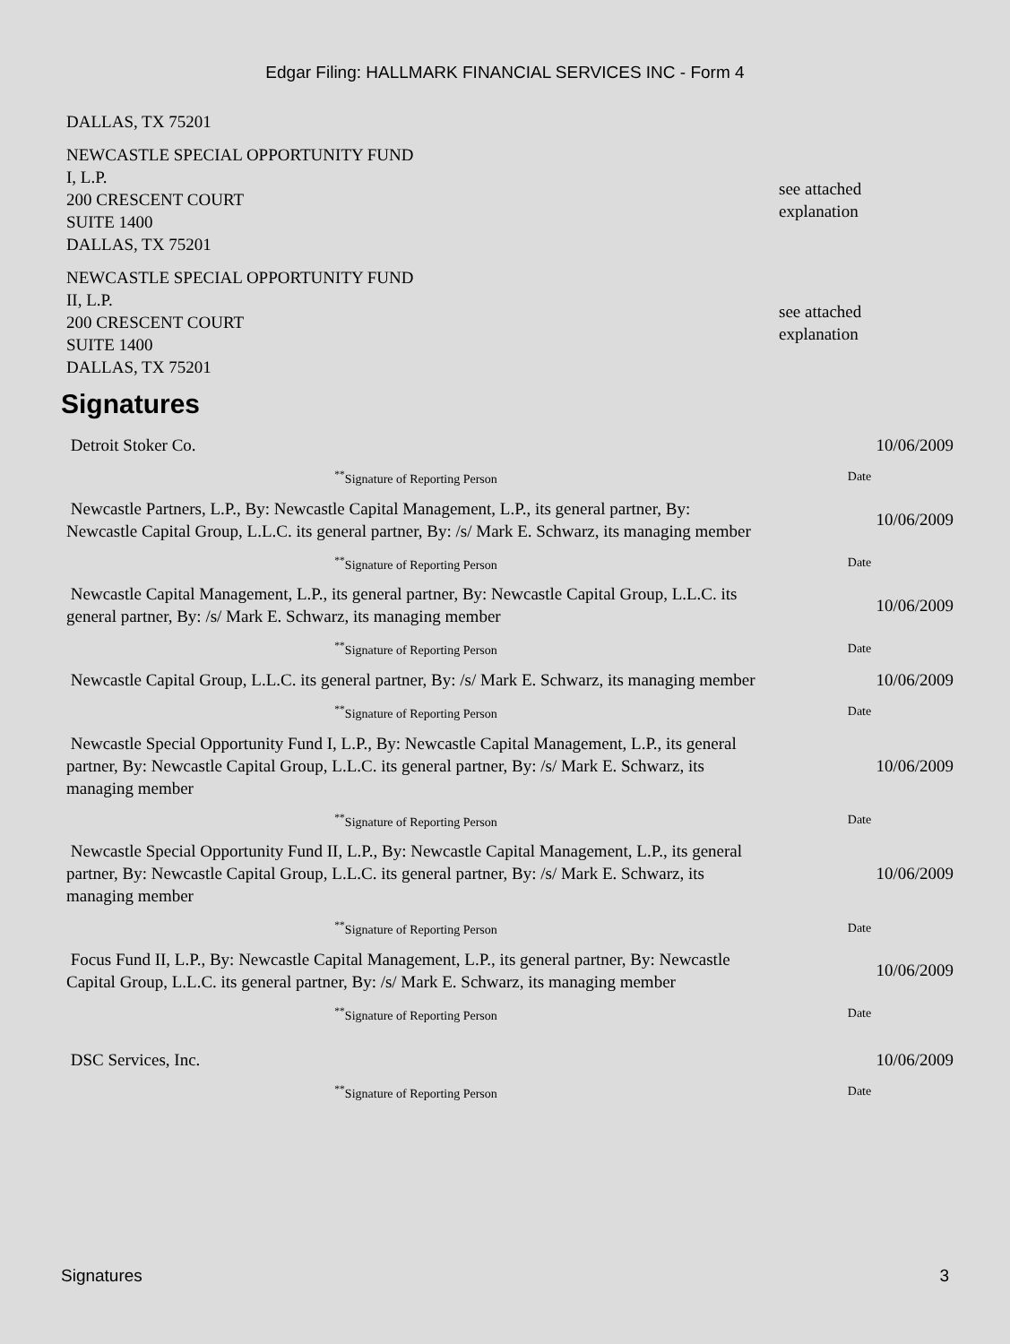Edgar Filing: HALLMARK FINANCIAL SERVICES INC - Form 4
| DALLAS, TX 75201 | |
| NEWCASTLE SPECIAL OPPORTUNITY FUND I, L.P. 200 CRESCENT COURT SUITE 1400 DALLAS, TX 75201 | see attached explanation |
| NEWCASTLE SPECIAL OPPORTUNITY FUND II, L.P. 200 CRESCENT COURT SUITE 1400 DALLAS, TX 75201 | see attached explanation |
Signatures
| Detroit Stoker Co. | 10/06/2009 |
| <sup>**</sup> Signature of Reporting Person | Date |
| Newcastle Partners, L.P., By: Newcastle Capital Management, L.P., its general partner, By: Newcastle Capital Group, L.L.C. its general partner, By: /s/ Mark E. Schwarz, its managing member | 10/06/2009 |
| <sup>**</sup> Signature of Reporting Person | Date |
| Newcastle Capital Management, L.P., its general partner, By: Newcastle Capital Group, L.L.C. its general partner, By: /s/ Mark E. Schwarz, its managing member | 10/06/2009 |
| <sup>**</sup> Signature of Reporting Person | Date |
| Newcastle Capital Group, L.L.C. its general partner, By: /s/ Mark E. Schwarz, its managing member | 10/06/2009 |
| <sup>**</sup> Signature of Reporting Person | Date |
| Newcastle Special Opportunity Fund I, L.P., By: Newcastle Capital Management, L.P., its general partner, By: Newcastle Capital Group, L.L.C. its general partner, By: /s/ Mark E. Schwarz, its managing member | 10/06/2009 |
| <sup>**</sup> Signature of Reporting Person | Date |
| Newcastle Special Opportunity Fund II, L.P., By: Newcastle Capital Management, L.P., its general partner, By: Newcastle Capital Group, L.L.C. its general partner, By: /s/ Mark E. Schwarz, its managing member | 10/06/2009 |
| <sup>**</sup> Signature of Reporting Person | Date |
| Focus Fund II, L.P., By: Newcastle Capital Management, L.P., its general partner, By: Newcastle Capital Group, L.L.C. its general partner, By: /s/ Mark E. Schwarz, its managing member | 10/06/2009 |
| <sup>**</sup> Signature of Reporting Person | Date |
| DSC Services, Inc. | 10/06/2009 |
| <sup>**</sup> Signature of Reporting Person | Date |
Signatures 3